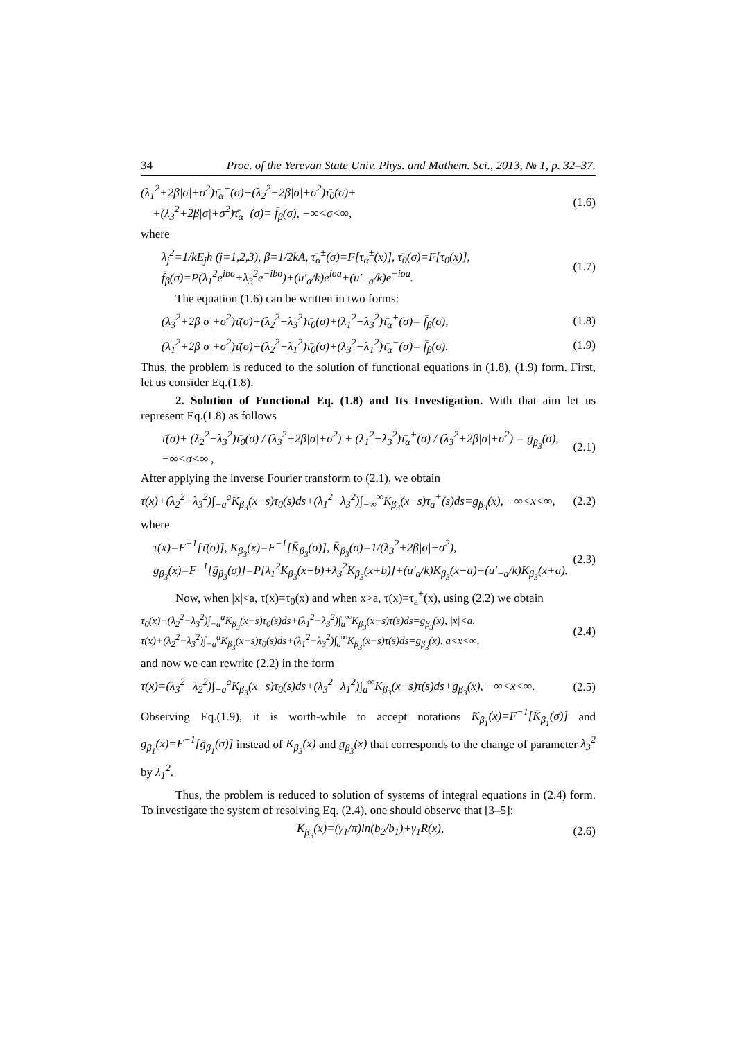34 Proc. of the Yerevan State Univ. Phys. and Mathem. Sci., 2013, № 1, p. 32–37.
(λ<sub>1</sub><sup>2</sup>+2β|σ|+σ<sup>2</sup>)τ̄<sub>α</sub><sup>+</sup>(σ)+(λ<sub>2</sub><sup>2</sup>+2β|σ|+σ<sup>2</sup>)τ̄<sub>0</sub>(σ)+
+(λ<sub>3</sub><sup>2</sup>+2β|σ|+σ<sup>2</sup>)τ̄<sub>α</sub><sup>−</sup>(σ)= f̄<sub>β</sub>(σ), −∞<σ<∞,
(1.6)
where
λ<sub>j</sub><sup>2</sup>=1/kE<sub>j</sub>h (j=1,2,3), β=1/2kA, τ̄<sub>α</sub><sup>±</sup>(σ)=F[τ<sub>α</sub><sup>±</sup>(x)], τ̄<sub>0</sub>(σ)=F[τ<sub>0</sub>(x)],
f̄<sub>β</sub>(σ)=P(λ<sub>1</sub><sup>2</sup>e<sup>ibσ</sup>+λ<sub>3</sub><sup>2</sup>e<sup>−ibσ</sup>)+(u′<sub>a</sub>/k)e<sup>iσa</sup>+(u′<sub>−a</sub>/k)e<sup>−iσa</sup>.
(1.7)
The equation (1.6) can be written in two forms:
(λ<sub>3</sub><sup>2</sup>+2β|σ|+σ<sup>2</sup>)τ̄(σ)+(λ<sub>2</sub><sup>2</sup>−λ<sub>3</sub><sup>2</sup>)τ̄<sub>0</sub>(σ)+(λ<sub>1</sub><sup>2</sup>−λ<sub>3</sub><sup>2</sup>)τ̄<sub>α</sub><sup>+</sup>(σ)= f̄<sub>β</sub>(σ),
(1.8)
(λ<sub>1</sub><sup>2</sup>+2β|σ|+σ<sup>2</sup>)τ̄(σ)+(λ<sub>2</sub><sup>2</sup>−λ<sub>1</sub><sup>2</sup>)τ̄<sub>0</sub>(σ)+(λ<sub>3</sub><sup>2</sup>−λ<sub>1</sub><sup>2</sup>)τ̄<sub>α</sub><sup>−</sup>(σ)= f̄<sub>β</sub>(σ).
(1.9)
Thus, the problem is reduced to the solution of functional equations in (1.8), (1.9) form. First, let us consider Eq.(1.8).
2. Solution of Functional Eq. (1.8) and Its Investigation. With that aim let us represent Eq.(1.8) as follows
τ̄(σ)+ (λ<sub>2</sub><sup>2</sup>−λ<sub>3</sub><sup>2</sup>)τ̄<sub>0</sub>(σ) / (λ<sub>3</sub><sup>2</sup>+2β|σ|+σ<sup>2</sup>) + (λ<sub>1</sub><sup>2</sup>−λ<sub>3</sub><sup>2</sup>)τ̄<sub>α</sub><sup>+</sup>(σ) / (λ<sub>3</sub><sup>2</sup>+2β|σ|+σ<sup>2</sup>) = ḡ<sub>β<sub>3</sub></sub>(σ), −∞<σ<∞ ,
(2.1)
After applying the inverse Fourier transform to (2.1), we obtain
τ(x)+(λ<sub>2</sub><sup>2</sup>−λ<sub>3</sub><sup>2</sup>)∫<sub>−a</sub><sup>a</sup>K<sub>β<sub>3</sub></sub>(x−s)τ<sub>0</sub>(s)ds+(λ<sub>1</sub><sup>2</sup>−λ<sub>3</sub><sup>2</sup>)∫<sub>−∞</sub><sup>∞</sup>K<sub>β<sub>3</sub></sub>(x−s)τ<sub>a</sub><sup>+</sup>(s)ds=g<sub>β<sub>3</sub></sub>(x), −∞<x<∞,
(2.2)
where
τ(x)=F<sup>−1</sup>[τ̄(σ)], K<sub>β<sub>3</sub></sub>(x)=F<sup>−1</sup>[K̄<sub>β<sub>3</sub></sub>(σ)], K̄<sub>β<sub>3</sub></sub>(σ)=1/(λ<sub>3</sub><sup>2</sup>+2β|σ|+σ<sup>2</sup>),
g<sub>β<sub>3</sub></sub>(x)=F<sup>−1</sup>[ḡ<sub>β<sub>3</sub></sub>(σ)]=P[λ<sub>1</sub><sup>2</sup>K<sub>β<sub>3</sub></sub>(x−b)+λ<sub>3</sub><sup>2</sup>K<sub>β<sub>3</sub></sub>(x+b)]+(u′<sub>a</sub>/k)K<sub>β<sub>3</sub></sub>(x−a)+(u′<sub>−a</sub>/k)K<sub>β<sub>3</sub></sub>(x+a).
(2.3)
Now, when |x|<a, τ(x)=τ<sub>0</sub>(x) and when x>a, τ(x)=τ<sub>a</sub><sup>+</sup>(x), using (2.2) we obtain
τ<sub>0</sub>(x)+(λ<sub>2</sub><sup>2</sup>−λ<sub>3</sub><sup>2</sup>)∫<sub>−a</sub><sup>a</sup>K<sub>β<sub>3</sub></sub>(x−s)τ<sub>0</sub>(s)ds+(λ<sub>1</sub><sup>2</sup>−λ<sub>3</sub><sup>2</sup>)∫<sub>a</sub><sup>∞</sup>K<sub>β<sub>3</sub></sub>(x−s)τ(s)ds=g<sub>β<sub>3</sub></sub>(x), |x|<a,
τ(x)+(λ<sub>2</sub><sup>2</sup>−λ<sub>3</sub><sup>2</sup>)∫<sub>−a</sub><sup>a</sup>K<sub>β<sub>3</sub></sub>(x−s)τ<sub>0</sub>(s)ds+(λ<sub>1</sub><sup>2</sup>−λ<sub>3</sub><sup>2</sup>)∫<sub>a</sub><sup>∞</sup>K<sub>β<sub>3</sub></sub>(x−s)τ(s)ds=g<sub>β<sub>3</sub></sub>(x), a<x<∞,
(2.4)
and now we can rewrite (2.2) in the form
τ(x)=(λ<sub>3</sub><sup>2</sup>−λ<sub>2</sub><sup>2</sup>)∫<sub>−a</sub><sup>a</sup>K<sub>β<sub>3</sub></sub>(x−s)τ<sub>0</sub>(s)ds+(λ<sub>3</sub><sup>2</sup>−λ<sub>1</sub><sup>2</sup>)∫<sub>a</sub><sup>∞</sup>K<sub>β<sub>3</sub></sub>(x−s)τ(s)ds+g<sub>β<sub>3</sub></sub>(x), −∞<x<∞.
(2.5)
Observing Eq.(1.9), it is worth-while to accept notations K<sub>β<sub>1</sub></sub>(x)=F<sup>−1</sup>[K̄<sub>β<sub>1</sub></sub>(σ)] and g<sub>β<sub>1</sub></sub>(x)=F<sup>−1</sup>[ḡ<sub>β<sub>1</sub></sub>(σ)] instead of K<sub>β<sub>3</sub></sub>(x) and g<sub>β<sub>3</sub></sub>(x) that corresponds to the change of parameter λ<sub>3</sub><sup>2</sup> by λ<sub>1</sub><sup>2</sup>.
Thus, the problem is reduced to solution of systems of integral equations in (2.4) form. To investigate the system of resolving Eq. (2.4), one should observe that [3–5]:
K<sub>β<sub>3</sub></sub>(x)=(γ<sub>1</sub>/π)ln(b<sub>2</sub>/b<sub>1</sub>)+γ<sub>1</sub>R(x), (2.6)